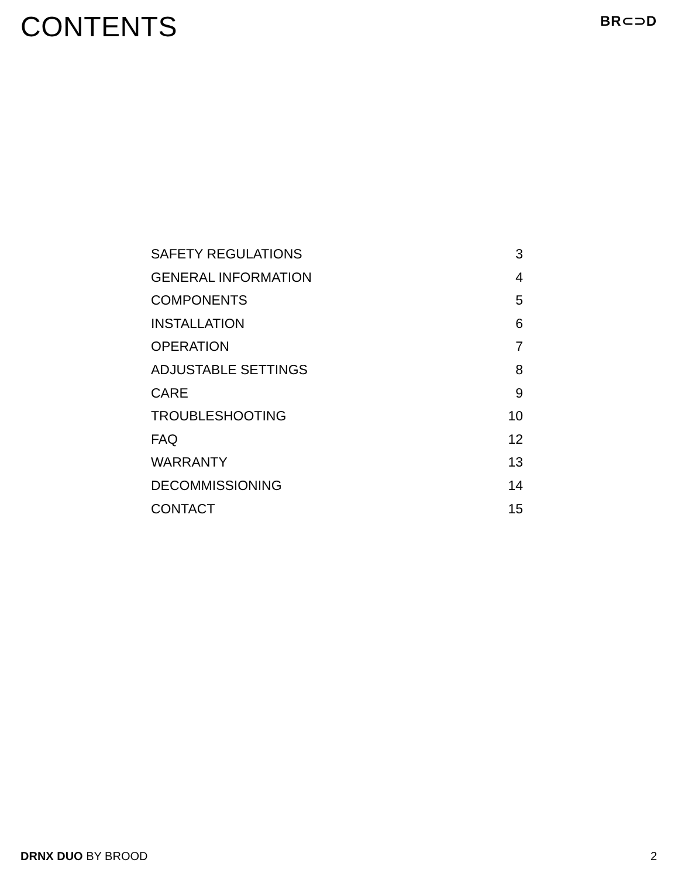CONTENTS
BR⊂⊃D
SAFETY REGULATIONS 3
GENERAL INFORMATION 4
COMPONENTS 5
INSTALLATION 6
OPERATION 7
ADJUSTABLE SETTINGS 8
CARE 9
TROUBLESHOOTING 10
FAQ 12
WARRANTY 13
DECOMMISSIONING 14
CONTACT 15
DRNX DUO BY BROOD 2